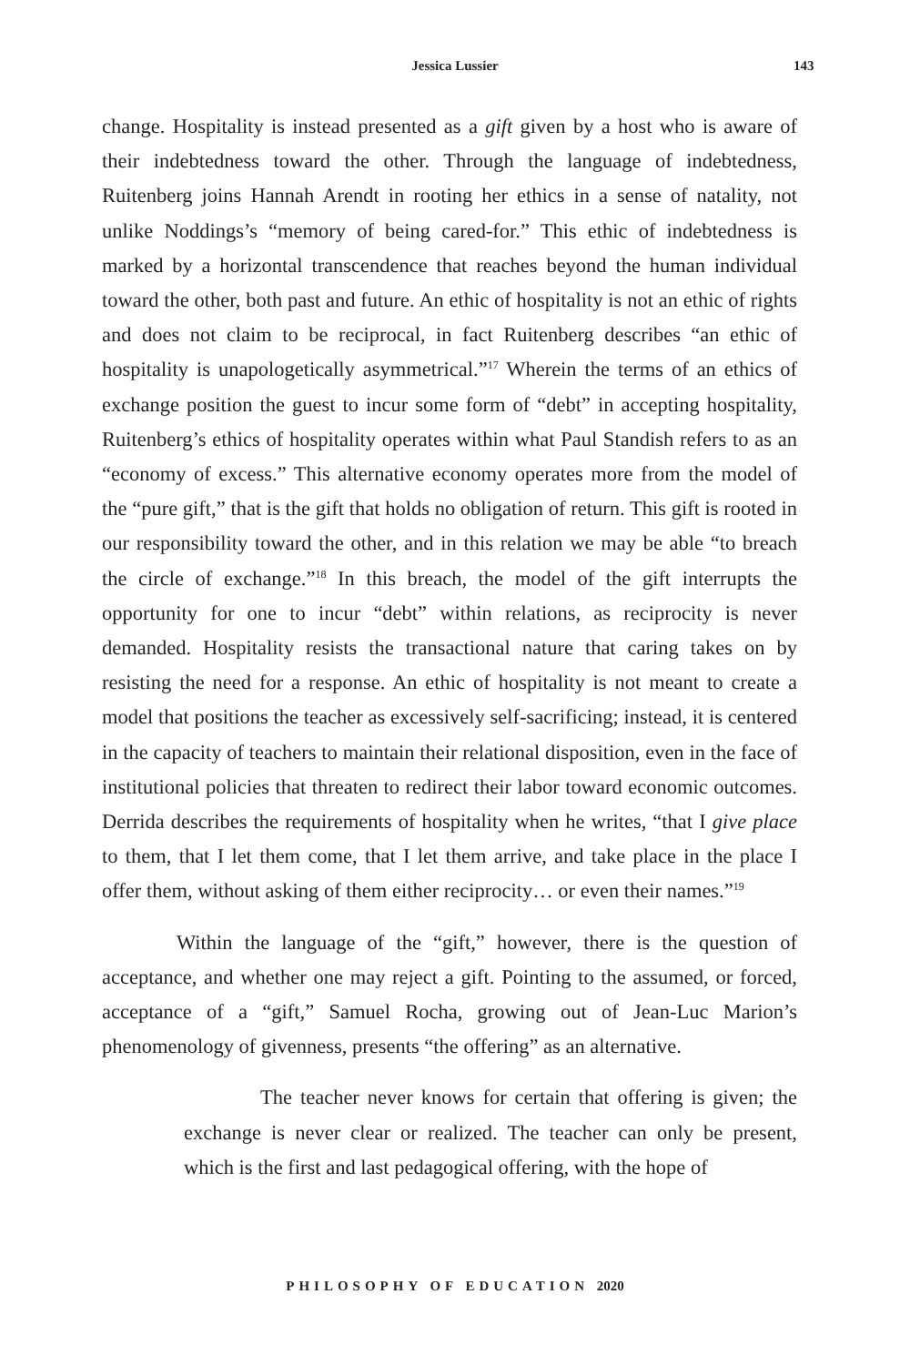Jessica Lussier 143
change. Hospitality is instead presented as a gift given by a host who is aware of their indebtedness toward the other. Through the language of indebtedness, Ruitenberg joins Hannah Arendt in rooting her ethics in a sense of natality, not unlike Noddings’s “memory of being cared-for.” This ethic of indebtedness is marked by a horizontal transcendence that reaches beyond the human individual toward the other, both past and future. An ethic of hospitality is not an ethic of rights and does not claim to be reciprocal, in fact Ruitenberg describes “an ethic of hospitality is unapologetically asymmetrical.”<sup>17</sup> Wherein the terms of an ethics of exchange position the guest to incur some form of “debt” in accepting hospitality, Ruitenberg’s ethics of hospitality operates within what Paul Standish refers to as an “economy of excess.” This alternative economy operates more from the model of the “pure gift,” that is the gift that holds no obligation of return. This gift is rooted in our responsibility toward the other, and in this relation we may be able “to breach the circle of exchange.”<sup>18</sup> In this breach, the model of the gift interrupts the opportunity for one to incur “debt” within relations, as reciprocity is never demanded. Hospitality resists the transactional nature that caring takes on by resisting the need for a response. An ethic of hospitality is not meant to create a model that positions the teacher as excessively self-sacrificing; instead, it is centered in the capacity of teachers to maintain their relational disposition, even in the face of institutional policies that threaten to redirect their labor toward economic outcomes. Derrida describes the requirements of hospitality when he writes, “that I give place to them, that I let them come, that I let them arrive, and take place in the place I offer them, without asking of them either reciprocity… or even their names.”<sup>19</sup>
Within the language of the “gift,” however, there is the question of acceptance, and whether one may reject a gift. Pointing to the assumed, or forced, acceptance of a “gift,” Samuel Rocha, growing out of Jean-Luc Marion’s phenomenology of givenness, presents “the offering” as an alternative.
The teacher never knows for certain that offering is given; the exchange is never clear or realized. The teacher can only be present, which is the first and last pedagogical offering, with the hope of
PHILOSOPHY OF EDUCATION 2020